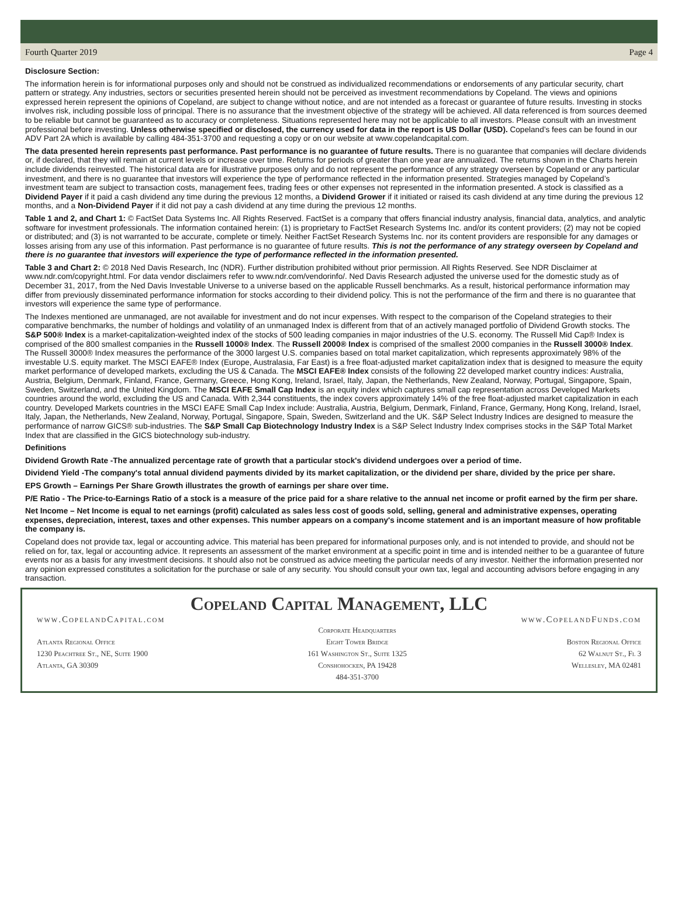Fourth Quarter 2019 Page 4
Disclosure Section:
The information herein is for informational purposes only and should not be construed as individualized recommendations or endorsements of any particular security, chart pattern or strategy. Any industries, sectors or securities presented herein should not be perceived as investment recommendations by Copeland. The views and opinions expressed herein represent the opinions of Copeland, are subject to change without notice, and are not intended as a forecast or guarantee of future results. Investing in stocks involves risk, including possible loss of principal. There is no assurance that the investment objective of the strategy will be achieved. All data referenced is from sources deemed to be reliable but cannot be guaranteed as to accuracy or completeness. Situations represented here may not be applicable to all investors. Please consult with an investment professional before investing. Unless otherwise specified or disclosed, the currency used for data in the report is US Dollar (USD). Copeland’s fees can be found in our ADV Part 2A which is available by calling 484-351-3700 and requesting a copy or on our website at www.copelandcapital.com.
The data presented herein represents past performance. Past performance is no guarantee of future results. There is no guarantee that companies will declare dividends or, if declared, that they will remain at current levels or increase over time. Returns for periods of greater than one year are annualized. The returns shown in the Charts herein include dividends reinvested. The historical data are for illustrative purposes only and do not represent the performance of any strategy overseen by Copeland or any particular investment, and there is no guarantee that investors will experience the type of performance reflected in the information presented. Strategies managed by Copeland’s investment team are subject to transaction costs, management fees, trading fees or other expenses not represented in the information presented. A stock is classified as a Dividend Payer if it paid a cash dividend any time during the previous 12 months, a Dividend Grower if it initiated or raised its cash dividend at any time during the previous 12 months, and a Non-Dividend Payer if it did not pay a cash dividend at any time during the previous 12 months.
Table 1 and 2, and Chart 1: © FactSet Data Systems Inc. All Rights Reserved. FactSet is a company that offers financial industry analysis, financial data, analytics, and analytic software for investment professionals. The information contained herein: (1) is proprietary to FactSet Research Systems Inc. and/or its content providers; (2) may not be copied or distributed; and (3) is not warranted to be accurate, complete or timely. Neither FactSet Research Systems Inc. nor its content providers are responsible for any damages or losses arising from any use of this information. Past performance is no guarantee of future results. This is not the performance of any strategy overseen by Copeland and there is no guarantee that investors will experience the type of performance reflected in the information presented.
Table 3 and Chart 2: © 2018 Ned Davis Research, Inc (NDR). Further distribution prohibited without prior permission. All Rights Reserved. See NDR Disclaimer at www.ndr.com/copyright.html. For data vendor disclaimers refer to www.ndr.com/vendorinfo/. Ned Davis Research adjusted the universe used for the domestic study as of December 31, 2017, from the Ned Davis Investable Universe to a universe based on the applicable Russell benchmarks. As a result, historical performance information may differ from previously disseminated performance information for stocks according to their dividend policy. This is not the performance of the firm and there is no guarantee that investors will experience the same type of performance.
The Indexes mentioned are unmanaged, are not available for investment and do not incur expenses. With respect to the comparison of the Copeland strategies to their comparative benchmarks, the number of holdings and volatility of an unmanaged Index is different from that of an actively managed portfolio of Dividend Growth stocks. The S&P 500® Index is a market-capitalization-weighted index of the stocks of 500 leading companies in major industries of the U.S. economy. The Russell Mid Cap® Index is comprised of the 800 smallest companies in the Russell 1000® Index. The Russell 2000® Index is comprised of the smallest 2000 companies in the Russell 3000® Index. The Russell 3000® Index measures the performance of the 3000 largest U.S. companies based on total market capitalization, which represents approximately 98% of the investable U.S. equity market. The MSCI EAFE® Index (Europe, Australasia, Far East) is a free float-adjusted market capitalization index that is designed to measure the equity market performance of developed markets, excluding the US & Canada. The MSCI EAFE® Index consists of the following 22 developed market country indices: Australia, Austria, Belgium, Denmark, Finland, France, Germany, Greece, Hong Kong, Ireland, Israel, Italy, Japan, the Netherlands, New Zealand, Norway, Portugal, Singapore, Spain, Sweden, Switzerland, and the United Kingdom. The MSCI EAFE Small Cap Index is an equity index which captures small cap representation across Developed Markets countries around the world, excluding the US and Canada. With 2,344 constituents, the index covers approximately 14% of the free float-adjusted market capitalization in each country. Developed Markets countries in the MSCI EAFE Small Cap Index include: Australia, Austria, Belgium, Denmark, Finland, France, Germany, Hong Kong, Ireland, Israel, Italy, Japan, the Netherlands, New Zealand, Norway, Portugal, Singapore, Spain, Sweden, Switzerland and the UK. S&P Select Industry Indices are designed to measure the performance of narrow GICS® sub-industries. The S&P Small Cap Biotechnology Industry Index is a S&P Select Industry Index comprises stocks in the S&P Total Market Index that are classified in the GICS biotechnology sub-industry.
Definitions
Dividend Growth Rate -The annualized percentage rate of growth that a particular stock's dividend undergoes over a period of time.
Dividend Yield -The company's total annual dividend payments divided by its market capitalization, or the dividend per share, divided by the price per share.
EPS Growth – Earnings Per Share Growth illustrates the growth of earnings per share over time.
P/E Ratio - The Price-to-Earnings Ratio of a stock is a measure of the price paid for a share relative to the annual net income or profit earned by the firm per share.
Net Income – Net Income is equal to net earnings (profit) calculated as sales less cost of goods sold, selling, general and administrative expenses, operating expenses, depreciation, interest, taxes and other expenses. This number appears on a company's income statement and is an important measure of how profitable the company is.
Copeland does not provide tax, legal or accounting advice. This material has been prepared for informational purposes only, and is not intended to provide, and should not be relied on for, tax, legal or accounting advice. It represents an assessment of the market environment at a specific point in time and is intended neither to be a guarantee of future events nor as a basis for any investment decisions. It should also not be construed as advice meeting the particular needs of any investor. Neither the information presented nor any opinion expressed constitutes a solicitation for the purchase or sale of any security. You should consult your own tax, legal and accounting advisors before engaging in any transaction.
Copeland Capital Management, LLC
www.CopelandCapital.com www.CopelandFunds.com
Atlanta Regional Office
1230 Peachtree St., NE, Suite 1900
Atlanta, GA 30309
Corporate Headquarters
Eight Tower Bridge
161 Washington St., Suite 1325
Conshohocken, PA 19428
484-351-3700
Boston Regional Office
62 Walnut St., Fl 3
Wellesley, MA 02481